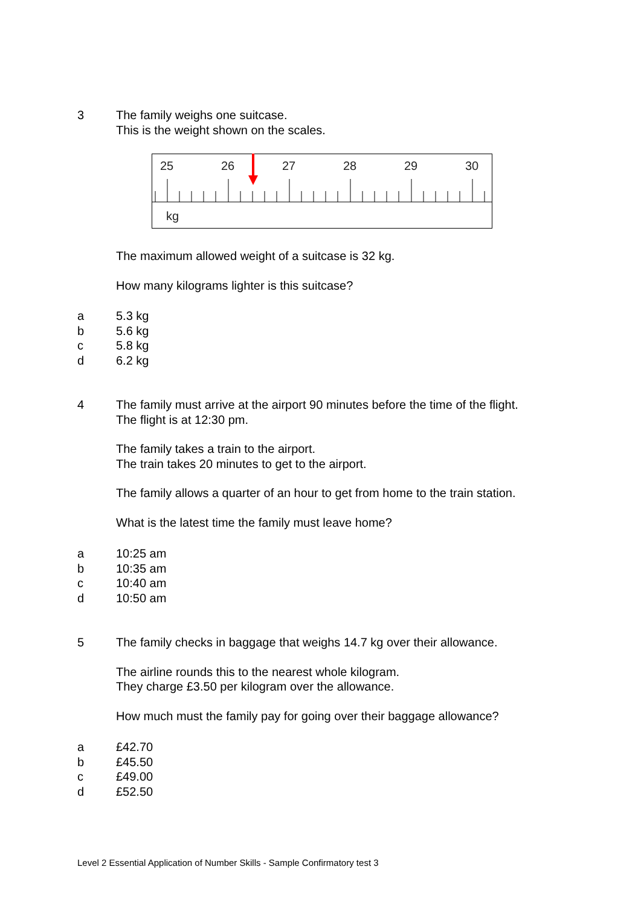3 The family weighs one suitcase.
This is the weight shown on the scales.
25
26
27
28
29
30
kg
The maximum allowed weight of a suitcase is 32 kg.
How many kilograms lighter is this suitcase?
a
b
c
d
5.3 kg
5.6 kg
5.8 kg
6.2 kg
4 The family must arrive at the airport 90 minutes before the time of the flight.
The flight is at 12:30 pm.
The family takes a train to the airport.
The train takes 20 minutes to get to the airport.
The family allows a quarter of an hour to get from home to the train station.
What is the latest time the family must leave home?
a
b
c
d
10:25 am
10:35 am
10:40 am
10:50 am
5 The family checks in baggage that weighs 14.7 kg over their allowance.
The airline rounds this to the nearest whole kilogram.
They charge £3.50 per kilogram over the allowance.
How much must the family pay for going over their baggage allowance?
a
b
c
d
£42.70
£45.50
£49.00
£52.50
Level 2 Essential Application of Number Skills - Sample Confirmatory test 3